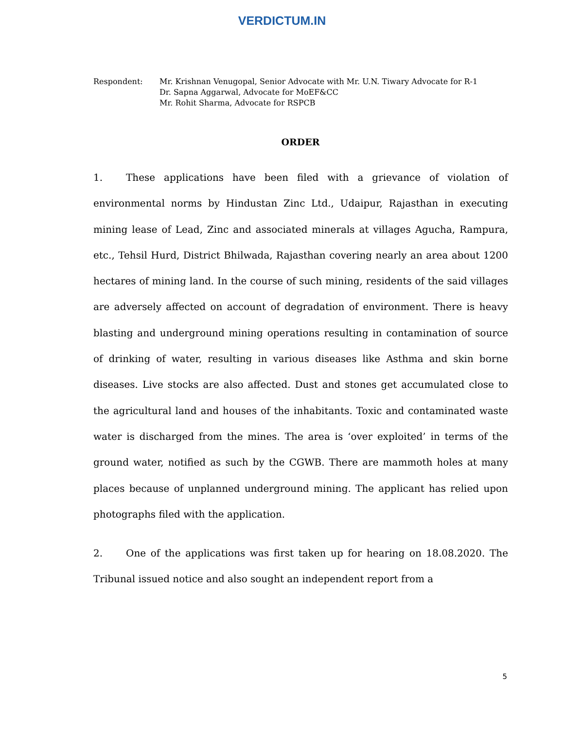VERDICTUM.IN
Respondent: Mr. Krishnan Venugopal, Senior Advocate with Mr. U.N. Tiwary Advocate for R-1
Dr. Sapna Aggarwal, Advocate for MoEF&CC
Mr. Rohit Sharma, Advocate for RSPCB
ORDER
1. These applications have been filed with a grievance of violation of environmental norms by Hindustan Zinc Ltd., Udaipur, Rajasthan in executing mining lease of Lead, Zinc and associated minerals at villages Agucha, Rampura, etc., Tehsil Hurd, District Bhilwada, Rajasthan covering nearly an area about 1200 hectares of mining land. In the course of such mining, residents of the said villages are adversely affected on account of degradation of environment. There is heavy blasting and underground mining operations resulting in contamination of source of drinking of water, resulting in various diseases like Asthma and skin borne diseases. Live stocks are also affected. Dust and stones get accumulated close to the agricultural land and houses of the inhabitants. Toxic and contaminated waste water is discharged from the mines. The area is ‘over exploited’ in terms of the ground water, notified as such by the CGWB. There are mammoth holes at many places because of unplanned underground mining. The applicant has relied upon photographs filed with the application.
2. One of the applications was first taken up for hearing on 18.08.2020. The Tribunal issued notice and also sought an independent report from a
5